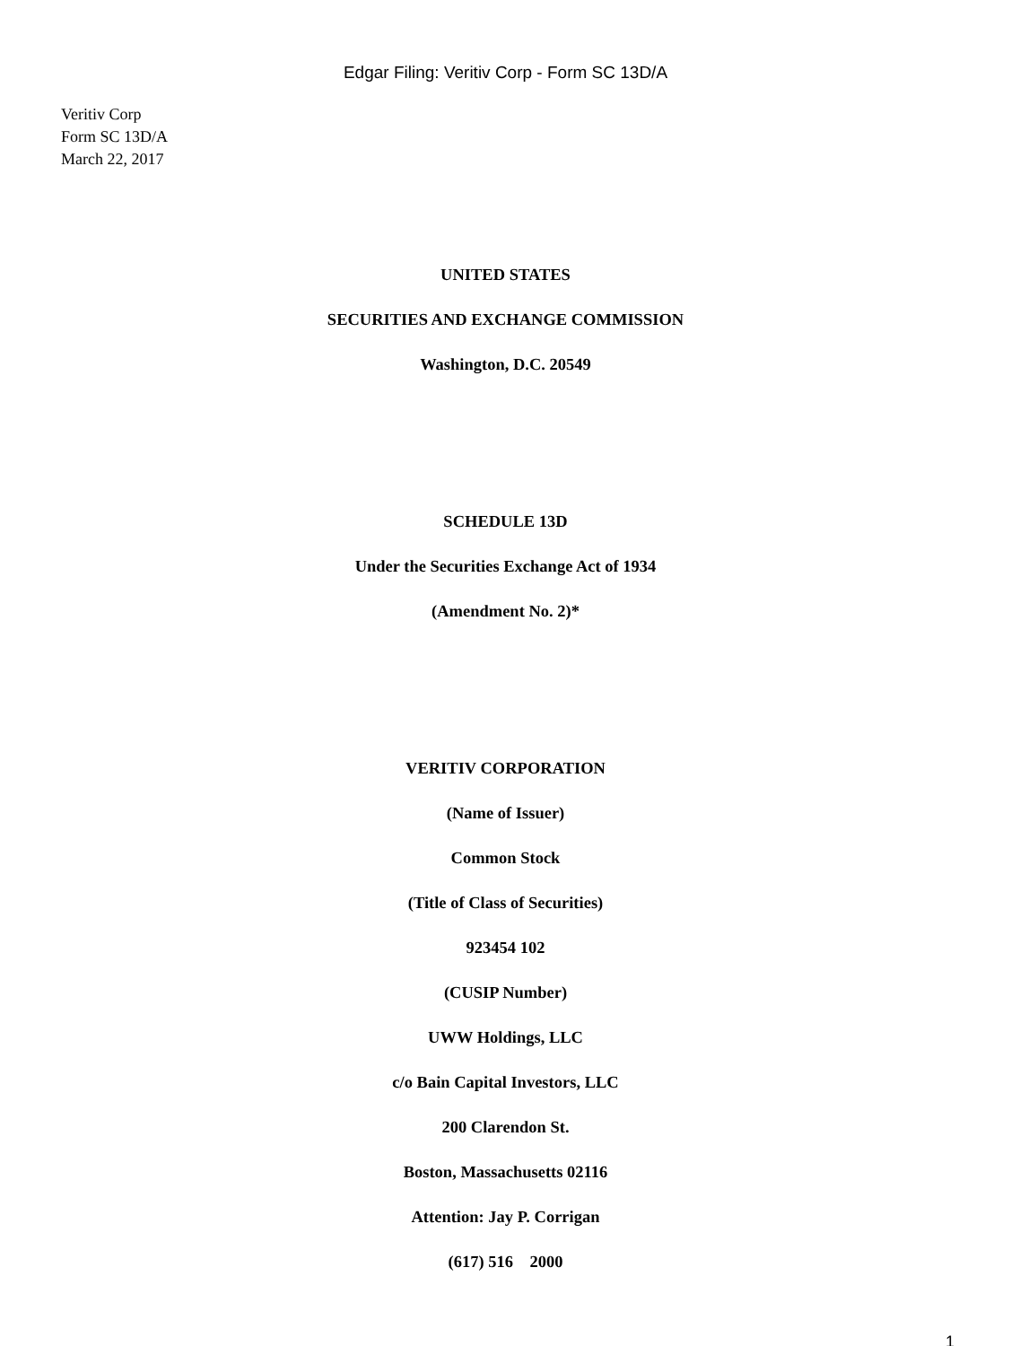Edgar Filing: Veritiv Corp - Form SC 13D/A
Veritiv Corp
Form SC 13D/A
March 22, 2017
UNITED STATES
SECURITIES AND EXCHANGE COMMISSION
Washington, D.C. 20549
SCHEDULE 13D
Under the Securities Exchange Act of 1934
(Amendment No. 2)*
VERITIV CORPORATION
(Name of Issuer)
Common Stock
(Title of Class of Securities)
923454 102
(CUSIP Number)
UWW Holdings, LLC
c/o Bain Capital Investors, LLC
200 Clarendon St.
Boston, Massachusetts 02116
Attention: Jay P. Corrigan
(617) 516 2000
1